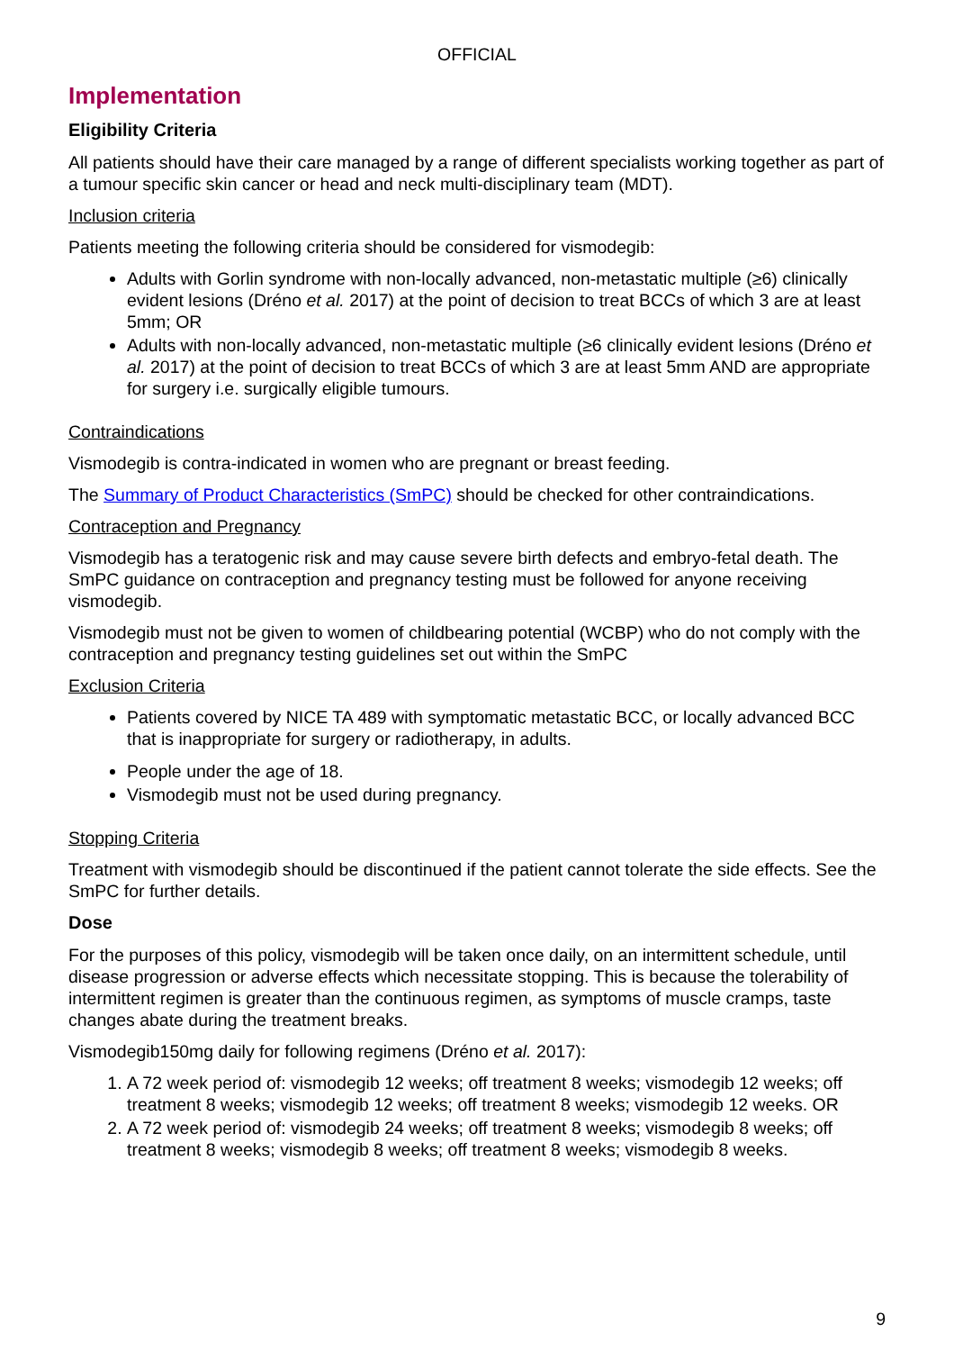OFFICIAL
Implementation
Eligibility Criteria
All patients should have their care managed by a range of different specialists working together as part of a tumour specific skin cancer or head and neck multi-disciplinary team (MDT).
Inclusion criteria
Patients meeting the following criteria should be considered for vismodegib:
Adults with Gorlin syndrome with non-locally advanced, non-metastatic multiple (≥6) clinically evident lesions (Dréno et al. 2017) at the point of decision to treat BCCs of which 3 are at least 5mm; OR
Adults with non-locally advanced, non-metastatic multiple (≥6 clinically evident lesions (Dréno et al. 2017) at the point of decision to treat BCCs of which 3 are at least 5mm AND are appropriate for surgery i.e. surgically eligible tumours.
Contraindications
Vismodegib is contra-indicated in women who are pregnant or breast feeding.
The Summary of Product Characteristics (SmPC) should be checked for other contraindications.
Contraception and Pregnancy
Vismodegib has a teratogenic risk and may cause severe birth defects and embryo-fetal death. The SmPC guidance on contraception and pregnancy testing must be followed for anyone receiving vismodegib.
Vismodegib must not be given to women of childbearing potential (WCBP) who do not comply with the contraception and pregnancy testing guidelines set out within the SmPC
Exclusion Criteria
Patients covered by NICE TA 489 with symptomatic metastatic BCC, or locally advanced BCC that is inappropriate for surgery or radiotherapy, in adults.
People under the age of 18.
Vismodegib must not be used during pregnancy.
Stopping Criteria
Treatment with vismodegib should be discontinued if the patient cannot tolerate the side effects. See the SmPC for further details.
Dose
For the purposes of this policy, vismodegib will be taken once daily, on an intermittent schedule, until disease progression or adverse effects which necessitate stopping. This is because the tolerability of intermittent regimen is greater than the continuous regimen, as symptoms of muscle cramps, taste changes abate during the treatment breaks.
Vismodegib150mg daily for following regimens (Dréno et al. 2017):
1. A 72 week period of: vismodegib 12 weeks; off treatment 8 weeks; vismodegib 12 weeks; off treatment 8 weeks; vismodegib 12 weeks; off treatment 8 weeks; vismodegib 12 weeks. OR
2. A 72 week period of: vismodegib 24 weeks; off treatment 8 weeks; vismodegib 8 weeks; off treatment 8 weeks; vismodegib 8 weeks; off treatment 8 weeks; vismodegib 8 weeks.
9